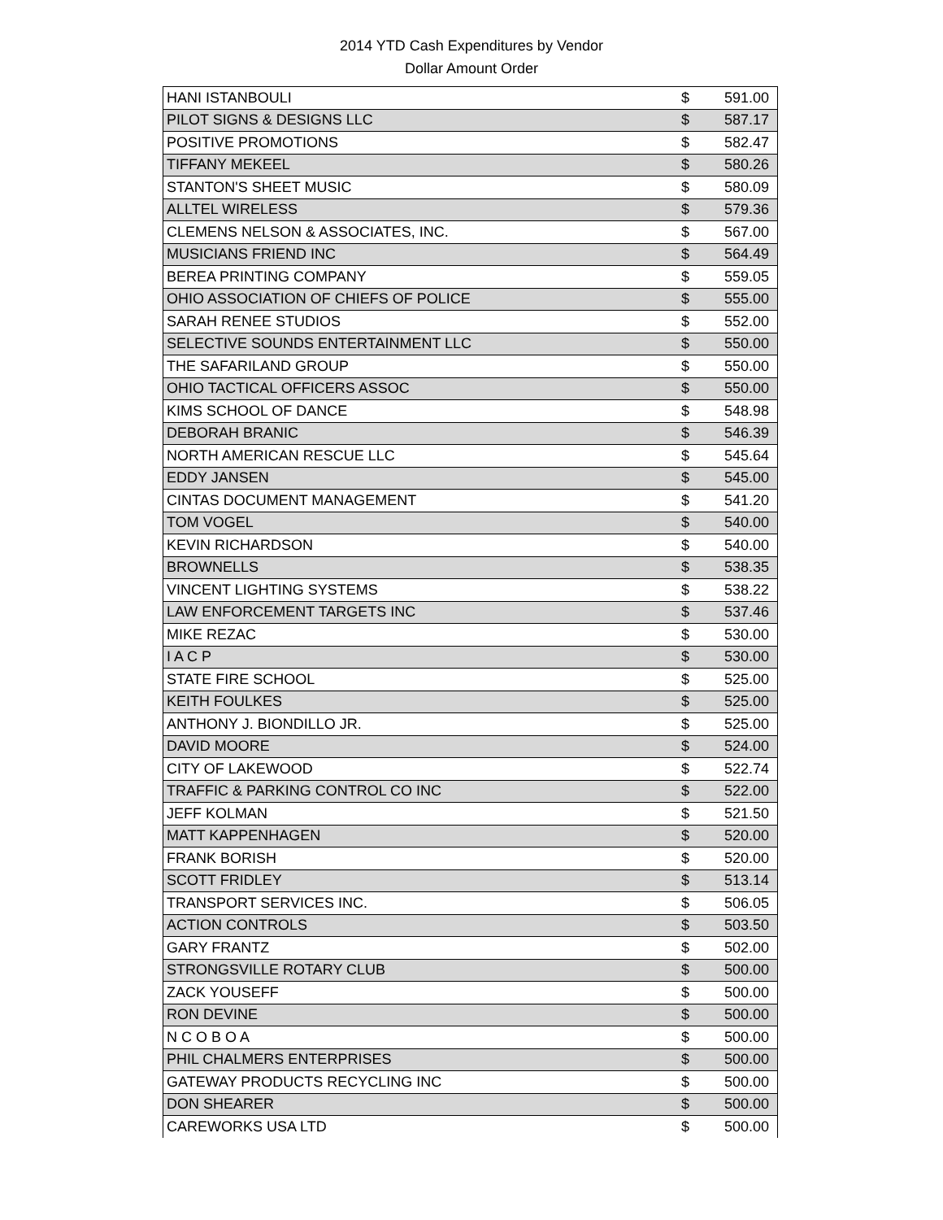2014 YTD Cash Expenditures by Vendor
Dollar Amount Order
| HANI ISTANBOULI | $ | 591.00 |
| PILOT SIGNS & DESIGNS LLC | $ | 587.17 |
| POSITIVE PROMOTIONS | $ | 582.47 |
| TIFFANY MEKEEL | $ | 580.26 |
| STANTON'S SHEET MUSIC | $ | 580.09 |
| ALLTEL WIRELESS | $ | 579.36 |
| CLEMENS NELSON & ASSOCIATES, INC. | $ | 567.00 |
| MUSICIANS FRIEND INC | $ | 564.49 |
| BEREA PRINTING COMPANY | $ | 559.05 |
| OHIO ASSOCIATION OF CHIEFS OF POLICE | $ | 555.00 |
| SARAH RENEE STUDIOS | $ | 552.00 |
| SELECTIVE SOUNDS ENTERTAINMENT LLC | $ | 550.00 |
| THE SAFARILAND GROUP | $ | 550.00 |
| OHIO TACTICAL OFFICERS ASSOC | $ | 550.00 |
| KIMS SCHOOL OF DANCE | $ | 548.98 |
| DEBORAH BRANIC | $ | 546.39 |
| NORTH AMERICAN RESCUE LLC | $ | 545.64 |
| EDDY JANSEN | $ | 545.00 |
| CINTAS DOCUMENT MANAGEMENT | $ | 541.20 |
| TOM VOGEL | $ | 540.00 |
| KEVIN RICHARDSON | $ | 540.00 |
| BROWNELLS | $ | 538.35 |
| VINCENT LIGHTING SYSTEMS | $ | 538.22 |
| LAW ENFORCEMENT TARGETS INC | $ | 537.46 |
| MIKE REZAC | $ | 530.00 |
| I A C P | $ | 530.00 |
| STATE FIRE SCHOOL | $ | 525.00 |
| KEITH FOULKES | $ | 525.00 |
| ANTHONY J. BIONDILLO JR. | $ | 525.00 |
| DAVID MOORE | $ | 524.00 |
| CITY OF LAKEWOOD | $ | 522.74 |
| TRAFFIC & PARKING CONTROL CO INC | $ | 522.00 |
| JEFF KOLMAN | $ | 521.50 |
| MATT KAPPENHAGEN | $ | 520.00 |
| FRANK BORISH | $ | 520.00 |
| SCOTT FRIDLEY | $ | 513.14 |
| TRANSPORT SERVICES INC. | $ | 506.05 |
| ACTION CONTROLS | $ | 503.50 |
| GARY FRANTZ | $ | 502.00 |
| STRONGSVILLE ROTARY CLUB | $ | 500.00 |
| ZACK YOUSEFF | $ | 500.00 |
| RON DEVINE | $ | 500.00 |
| N C O B O A | $ | 500.00 |
| PHIL CHALMERS ENTERPRISES | $ | 500.00 |
| GATEWAY PRODUCTS RECYCLING INC | $ | 500.00 |
| DON SHEARER | $ | 500.00 |
| CAREWORKS USA LTD | $ | 500.00 |